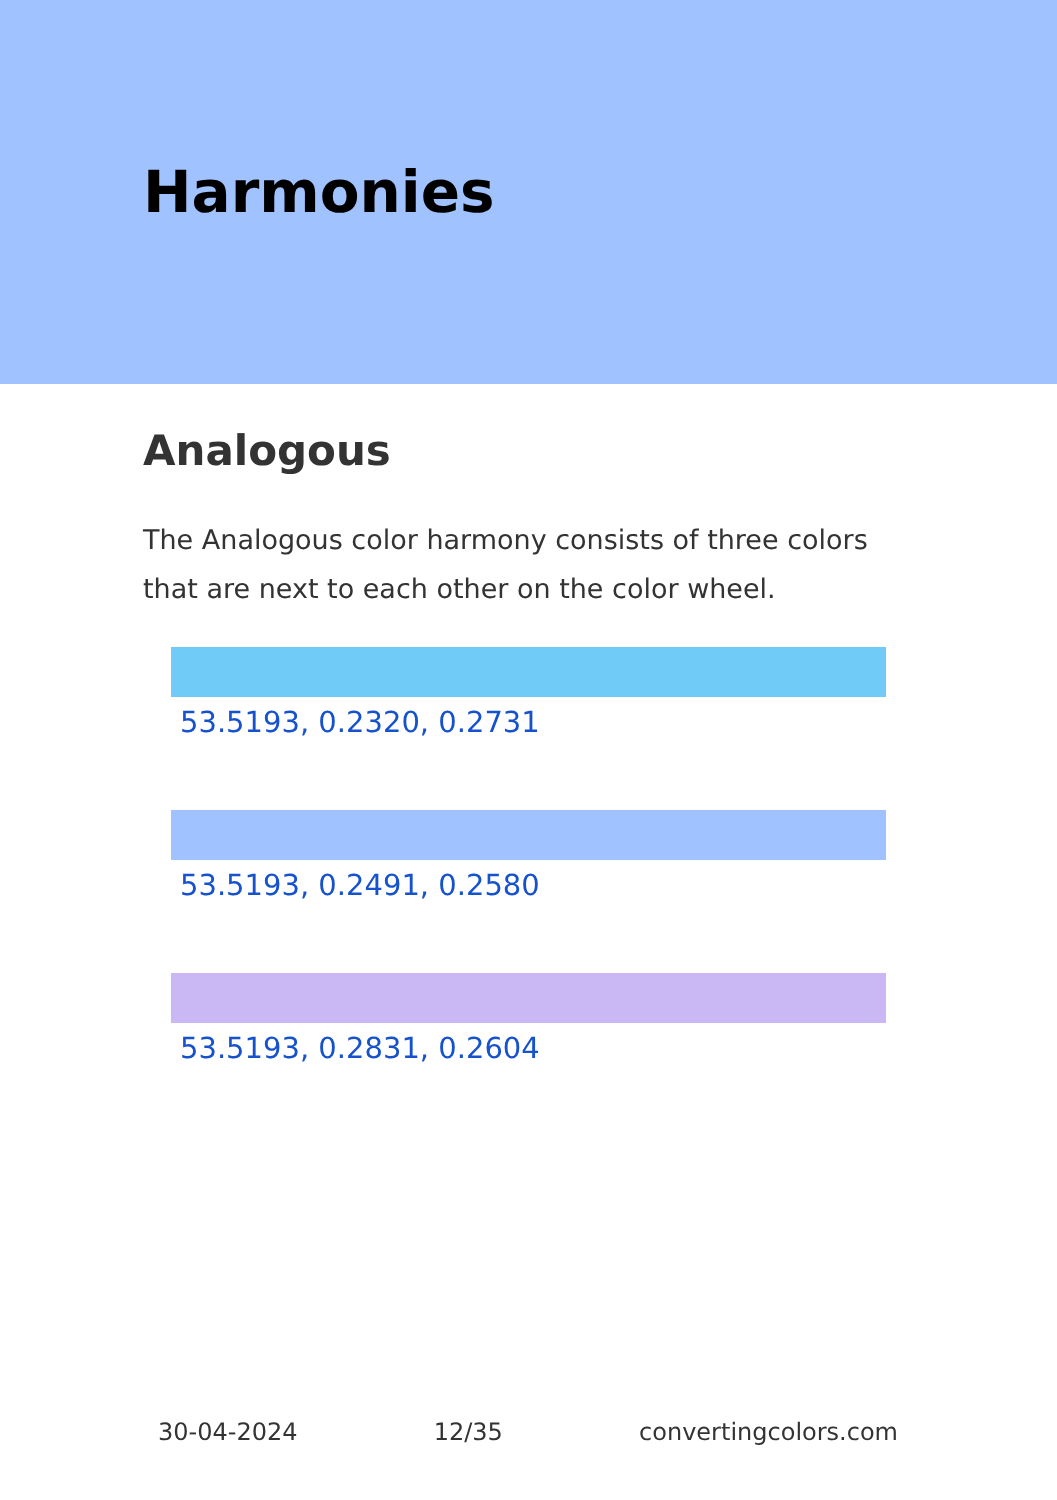Harmonies
Analogous
The Analogous color harmony consists of three colors that are next to each other on the color wheel.
53.5193, 0.2320, 0.2731
53.5193, 0.2491, 0.2580
53.5193, 0.2831, 0.2604
30-04-2024 12/35 convertingcolors.com